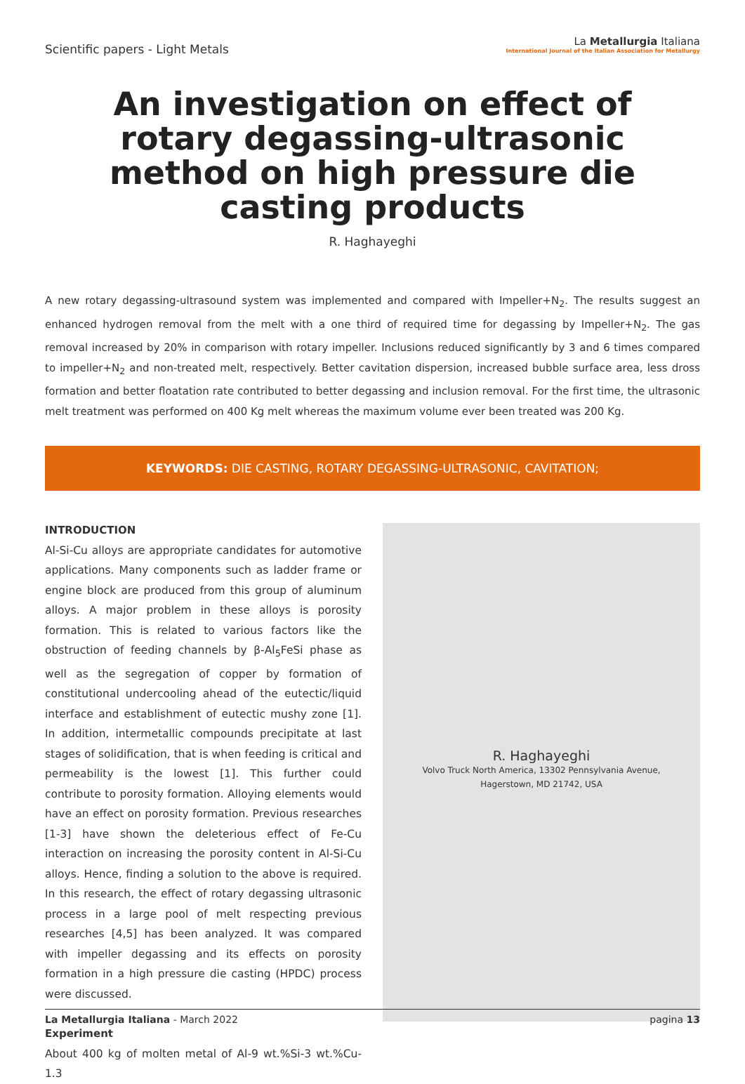Scientific papers - Light Metals
La Metallurgia Italiana
International Journal of the Italian Association for Metallurgy
An investigation on effect of rotary degassing-ultrasonic method on high pressure die casting products
R. Haghayeghi
A new rotary degassing-ultrasound system was implemented and compared with Impeller+N<sub>2</sub>. The results suggest an enhanced hydrogen removal from the melt with a one third of required time for degassing by Impeller+N<sub>2</sub>. The gas removal increased by 20% in comparison with rotary impeller. Inclusions reduced significantly by 3 and 6 times compared to impeller+N<sub>2</sub> and non-treated melt, respectively. Better cavitation dispersion, increased bubble surface area, less dross formation and better floatation rate contributed to better degassing and inclusion removal. For the first time, the ultrasonic melt treatment was performed on 400 Kg melt whereas the maximum volume ever been treated was 200 Kg.
KEYWORDS: DIE CASTING, ROTARY DEGASSING-ULTRASONIC, CAVITATION;
INTRODUCTION
Al-Si-Cu alloys are appropriate candidates for automotive applications. Many components such as ladder frame or engine block are produced from this group of aluminum alloys. A major problem in these alloys is porosity formation. This is related to various factors like the obstruction of feeding channels by β-Al<sub>5</sub>FeSi phase as well as the segregation of copper by formation of constitutional undercooling ahead of the eutectic/liquid interface and establishment of eutectic mushy zone [1]. In addition, intermetallic compounds precipitate at last stages of solidification, that is when feeding is critical and permeability is the lowest [1]. This further could contribute to porosity formation. Alloying elements would have an effect on porosity formation. Previous researches [1-3] have shown the deleterious effect of Fe-Cu interaction on increasing the porosity content in Al-Si-Cu alloys. Hence, finding a solution to the above is required. In this research, the effect of rotary degassing ultrasonic process in a large pool of melt respecting previous researches [4,5] has been analyzed. It was compared with impeller degassing and its effects on porosity formation in a high pressure die casting (HPDC) process were discussed.
Experiment
About 400 kg of molten metal of Al-9 wt.%Si-3 wt.%Cu-1.3
R. Haghayeghi
Volvo Truck North America, 13302 Pennsylvania Avenue,
Hagerstown, MD 21742, USA
La Metallurgia Italiana - March 2022 pagina 13